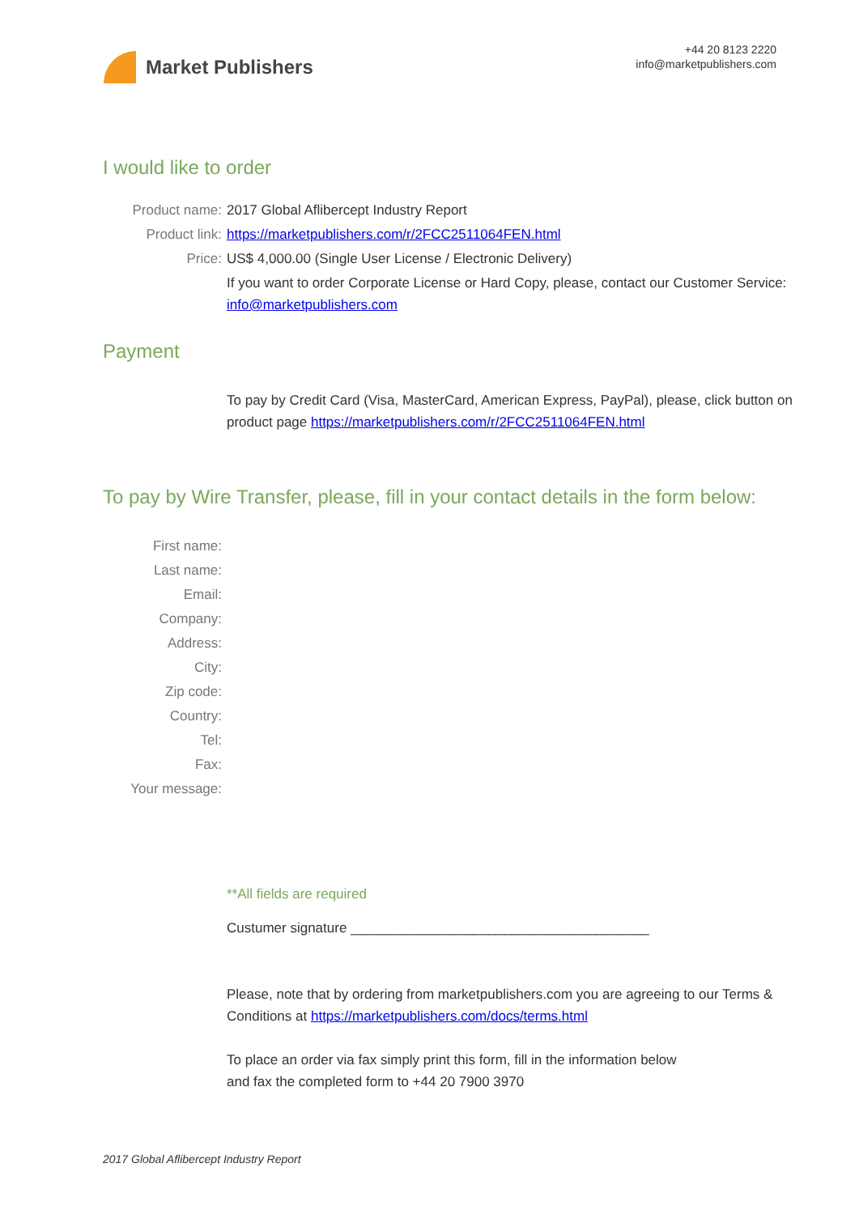Market Publishers
+44 20 8123 2220
info@marketpublishers.com
I would like to order
Product name: 2017 Global Aflibercept Industry Report
Product link: https://marketpublishers.com/r/2FCC2511064FEN.html
Price: US$ 4,000.00 (Single User License / Electronic Delivery)
If you want to order Corporate License or Hard Copy, please, contact our Customer Service:
info@marketpublishers.com
Payment
To pay by Credit Card (Visa, MasterCard, American Express, PayPal), please, click button on product page https://marketpublishers.com/r/2FCC2511064FEN.html
To pay by Wire Transfer, please, fill in your contact details in the form below:
First name:
Last name:
Email:
Company:
Address:
City:
Zip code:
Country:
Tel:
Fax:
Your message:
**All fields are required
Custumer signature _______________________________________
Please, note that by ordering from marketpublishers.com you are agreeing to our Terms & Conditions at https://marketpublishers.com/docs/terms.html
To place an order via fax simply print this form, fill in the information below
and fax the completed form to +44 20 7900 3970
2017 Global Aflibercept Industry Report